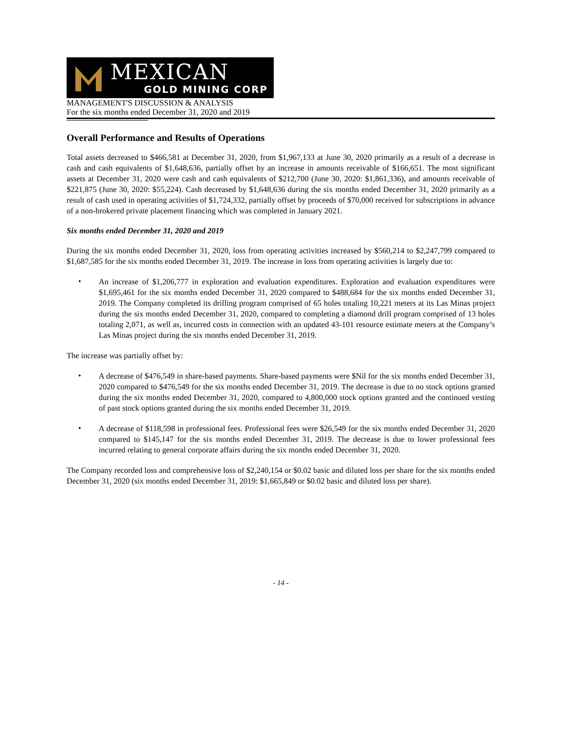MEXICAN
GOLD MINING CORP
MANAGEMENT'S DISCUSSION & ANALYSIS
For the six months ended December 31, 2020 and 2019
Overall Performance and Results of Operations
Total assets decreased to $466,581 at December 31, 2020, from $1,967,133 at June 30, 2020 primarily as a result of a decrease in cash and cash equivalents of $1,648,636, partially offset by an increase in amounts receivable of $166,651. The most significant assets at December 31, 2020 were cash and cash equivalents of $212,700 (June 30, 2020: $1,861,336), and amounts receivable of $221,875 (June 30, 2020: $55,224). Cash decreased by $1,648,636 during the six months ended December 31, 2020 primarily as a result of cash used in operating activities of $1,724,332, partially offset by proceeds of $70,000 received for subscriptions in advance of a non-brokered private placement financing which was completed in January 2021.
Six months ended December 31, 2020 and 2019
During the six months ended December 31, 2020, loss from operating activities increased by $560,214 to $2,247,799 compared to $1,687,585 for the six months ended December 31, 2019. The increase in loss from operating activities is largely due to:
•
An increase of $1,206,777 in exploration and evaluation expenditures. Exploration and evaluation expenditures were $1,695,461 for the six months ended December 31, 2020 compared to $488,684 for the six months ended December 31, 2019. The Company completed its drilling program comprised of 65 holes totaling 10,221 meters at its Las Minas project during the six months ended December 31, 2020, compared to completing a diamond drill program comprised of 13 holes totaling 2,071, as well as, incurred costs in connection with an updated 43-101 resource estimate meters at the Company’s Las Minas project during the six months ended December 31, 2019.
The increase was partially offset by:
•
A decrease of $476,549 in share-based payments. Share-based payments were $Nil for the six months ended December 31, 2020 compared to $476,549 for the six months ended December 31, 2019. The decrease is due to no stock options granted during the six months ended December 31, 2020, compared to 4,800,000 stock options granted and the continued vesting of past stock options granted during the six months ended December 31, 2019.
•
A decrease of $118,598 in professional fees. Professional fees were $26,549 for the six months ended December 31, 2020 compared to $145,147 for the six months ended December 31, 2019. The decrease is due to lower professional fees incurred relating to general corporate affairs during the six months ended December 31, 2020.
The Company recorded loss and comprehensive loss of $2,240,154 or $0.02 basic and diluted loss per share for the six months ended December 31, 2020 (six months ended December 31, 2019: $1,665,849 or $0.02 basic and diluted loss per share).
- 14 -